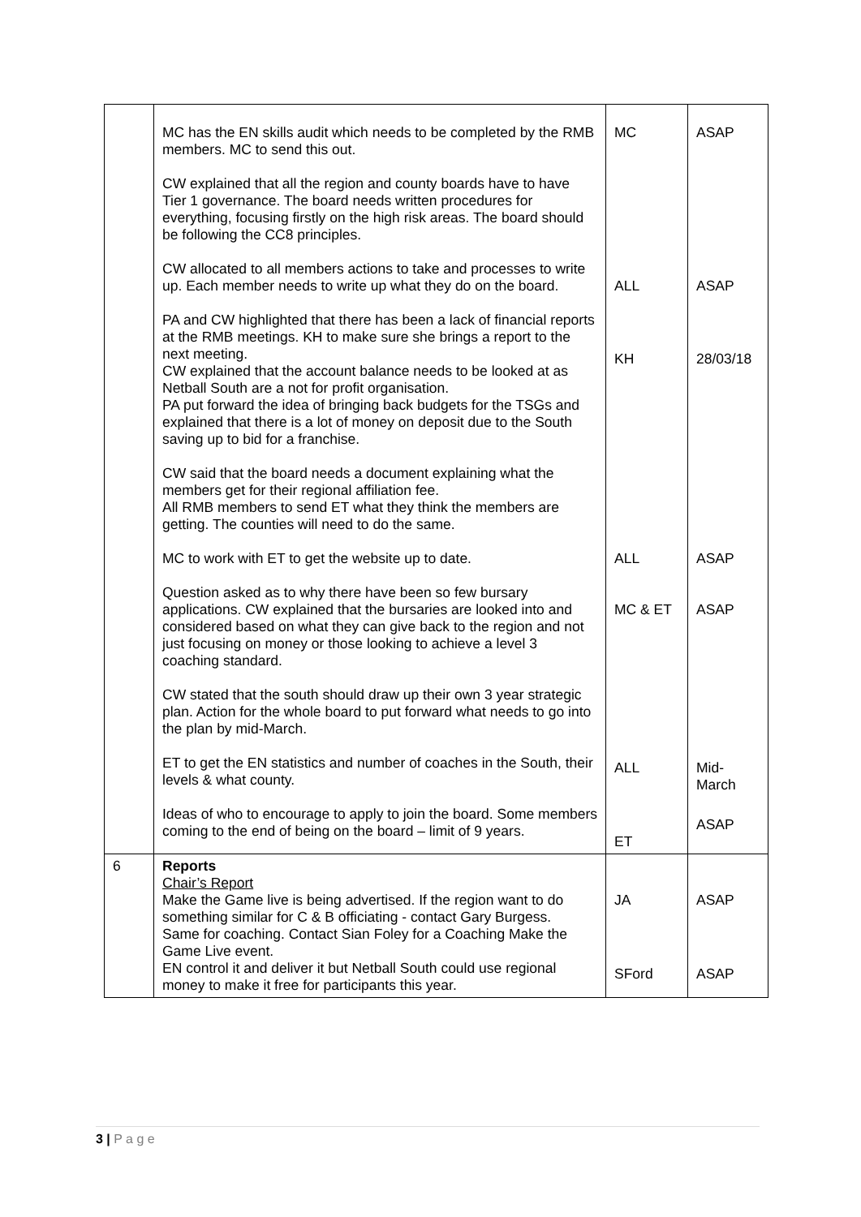| | MC has the EN skills audit which needs to be completed by the RMB members. MC to send this out. CW explained that all the region and county boards have to have Tier 1 governance. The board needs written procedures for everything, focusing firstly on the high risk areas. The board should be following the CC8 principles. CW allocated to all members actions to take and processes to write up. Each member needs to write up what they do on the board. PA and CW highlighted that there has been a lack of financial reports at the RMB meetings. KH to make sure she brings a report to the next meeting. CW explained that the account balance needs to be looked at as Netball South are a not for profit organisation. PA put forward the idea of bringing back budgets for the TSGs and explained that there is a lot of money on deposit due to the South saving up to bid for a franchise. CW said that the board needs a document explaining what the members get for their regional affiliation fee. All RMB members to send ET what they think the members are getting. The counties will need to do the same. MC to work with ET to get the website up to date. Question asked as to why there have been so few bursary applications. CW explained that the bursaries are looked into and considered based on what they can give back to the region and not just focusing on money or those looking to achieve a level 3 coaching standard. CW stated that the south should draw up their own 3 year strategic plan. Action for the whole board to put forward what needs to go into the plan by mid-March. ET to get the EN statistics and number of coaches in the South, their levels & what county. Ideas of who to encourage to apply to join the board. Some members coming to the end of being on the board – limit of 9 years. | MC ALL KH ALL MC & ET ALL ET | ASAP ASAP 28/03/18 ASAP ASAP Mid- March ASAP |
| 6 | Reports Chair’s Report Make the Game live is being advertised. If the region want to do something similar for C & B officiating - contact Gary Burgess. Same for coaching. Contact Sian Foley for a Coaching Make the Game Live event. EN control it and deliver it but Netball South could use regional money to make it free for participants this year. | JA SFord | ASAP ASAP |
3 | P a g e